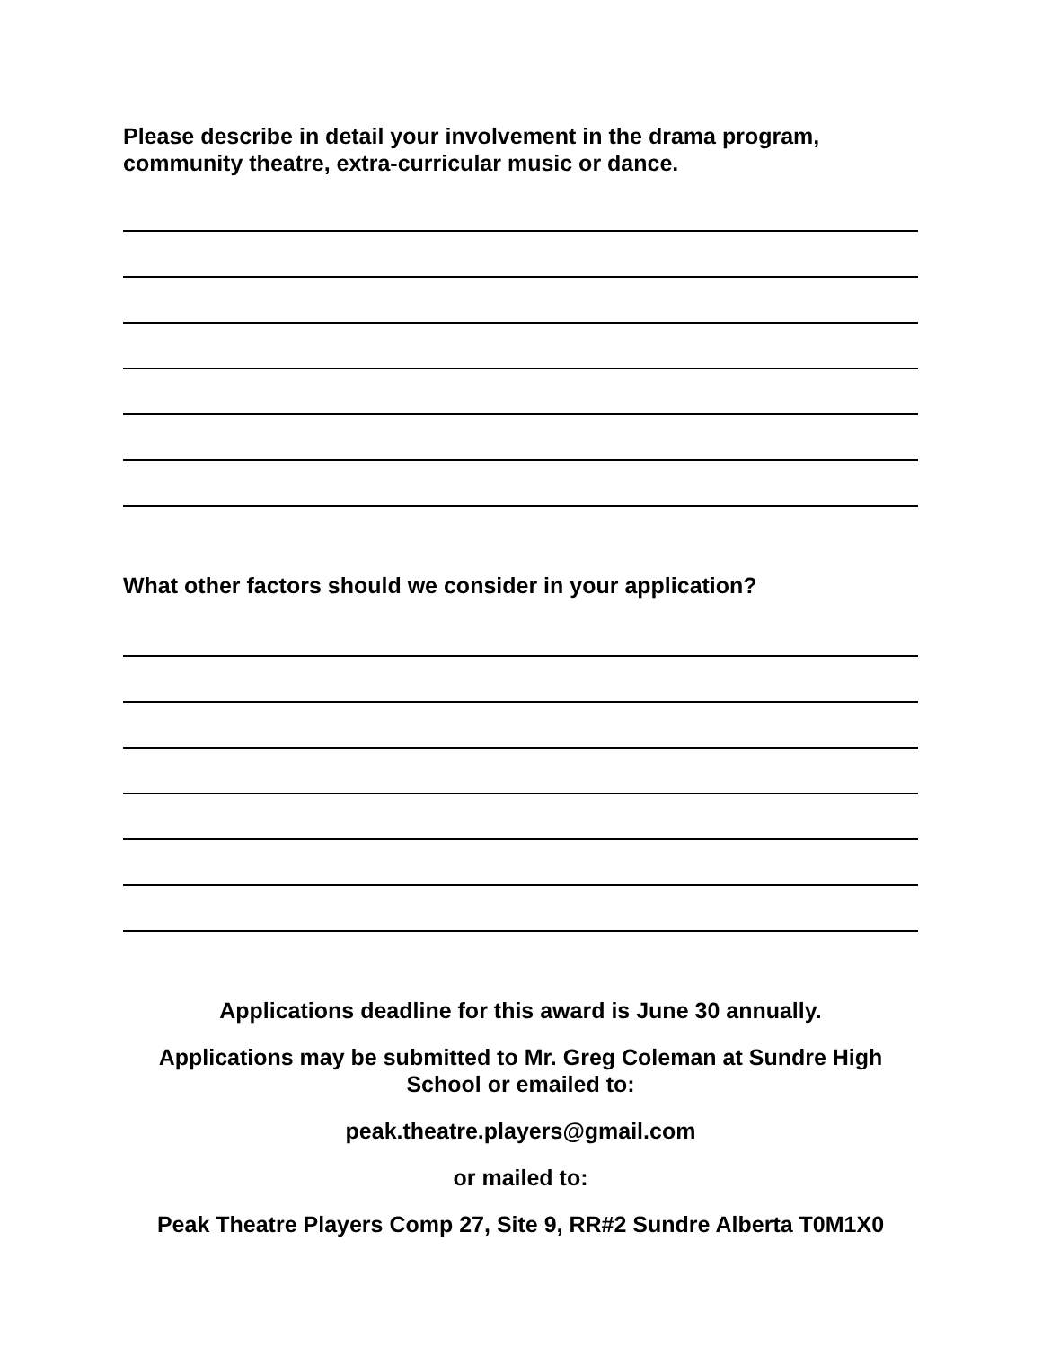Please describe in detail your involvement in the drama program, community theatre, extra-curricular music or dance.
What other factors should we consider in your application?
Applications deadline for this award is June 30 annually.
Applications may be submitted to Mr. Greg Coleman at Sundre High School or emailed to:
peak.theatre.players@gmail.com
or mailed to:
Peak Theatre Players Comp 27, Site 9, RR#2 Sundre Alberta T0M1X0